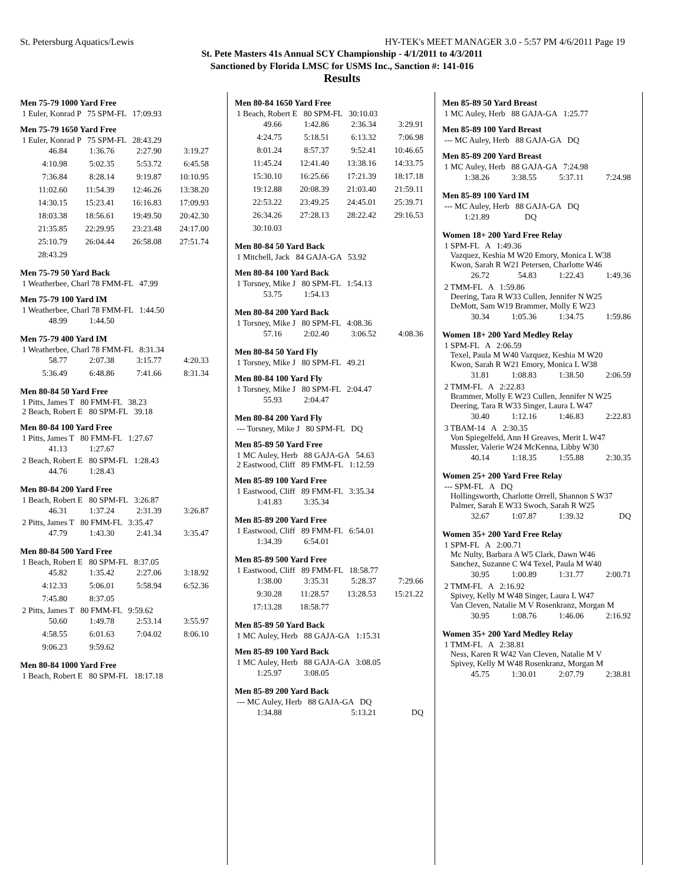St. Petersburg Aquatics/Lewis HY-TEK's MEET MANAGER 3.0 - 5:57 PM 4/6/2011 Page 19
St. Pete Masters 41s Annual SCY Championship - 4/1/2011 to 4/3/2011
Sanctioned by Florida LMSC for USMS Inc., Sanction #: 141-016
Results
Men 75-79 1000 Yard Free
1 Euler, Konrad P 75 SPM-FL 17:09.93
Men 75-79 1650 Yard Free
1 Euler, Konrad P 75 SPM-FL 28:43.29
| 46.84 | 1:36.76 | 2:27.90 | 3:19.27 |
| 4:10.98 | 5:02.35 | 5:53.72 | 6:45.58 |
| 7:36.84 | 8:28.14 | 9:19.87 | 10:10.95 |
| 11:02.60 | 11:54.39 | 12:46.26 | 13:38.20 |
| 14:30.15 | 15:23.41 | 16:16.83 | 17:09.93 |
| 18:03.38 | 18:56.61 | 19:49.50 | 20:42.30 |
| 21:35.85 | 22:29.95 | 23:23.48 | 24:17.00 |
| 25:10.79 | 26:04.44 | 26:58.08 | 27:51.74 |
| 28:43.29 | | | |
Men 75-79 50 Yard Back
1 Weatherbee, Charl 78 FMM-FL 47.99
Men 75-79 100 Yard IM
1 Weatherbee, Charl 78 FMM-FL 1:44.50
| 48.99 | 1:44.50 |
Men 75-79 400 Yard IM
1 Weatherbee, Charl 78 FMM-FL 8:31.34
| 58.77 | 2:07.38 | 3:15.77 | 4:20.33 |
| 5:36.49 | 6:48.86 | 7:41.66 | 8:31.34 |
Men 80-84 50 Yard Free
1 Pitts, James T 80 FMM-FL 38.23
2 Beach, Robert E 80 SPM-FL 39.18
Men 80-84 100 Yard Free
1 Pitts, James T 80 FMM-FL 1:27.67
| 41.13 | 1:27.67 |
2 Beach, Robert E 80 SPM-FL 1:28.43
| 44.76 | 1:28.43 |
Men 80-84 200 Yard Free
1 Beach, Robert E 80 SPM-FL 3:26.87
| 46.31 | 1:37.24 | 2:31.39 | 3:26.87 |
2 Pitts, James T 80 FMM-FL 3:35.47
| 47.79 | 1:43.30 | 2:41.34 | 3:35.47 |
Men 80-84 500 Yard Free
1 Beach, Robert E 80 SPM-FL 8:37.05
| 45.82 | 1:35.42 | 2:27.06 | 3:18.92 |
| 4:12.33 | 5:06.01 | 5:58.94 | 6:52.36 |
| 7:45.80 | 8:37.05 | | |
2 Pitts, James T 80 FMM-FL 9:59.62
| 50.60 | 1:49.78 | 2:53.14 | 3:55.97 |
| 4:58.55 | 6:01.63 | 7:04.02 | 8:06.10 |
| 9:06.23 | 9:59.62 | | |
Men 80-84 1000 Yard Free
1 Beach, Robert E 80 SPM-FL 18:17.18
Men 80-84 1650 Yard Free
1 Beach, Robert E 80 SPM-FL 30:10.03
| 49.66 | 1:42.86 | 2:36.34 | 3:29.91 |
| 4:24.75 | 5:18.51 | 6:13.32 | 7:06.98 |
| 8:01.24 | 8:57.37 | 9:52.41 | 10:46.65 |
| 11:45.24 | 12:41.40 | 13:38.16 | 14:33.75 |
| 15:30.10 | 16:25.66 | 17:21.39 | 18:17.18 |
| 19:12.88 | 20:08.39 | 21:03.40 | 21:59.11 |
| 22:53.22 | 23:49.25 | 24:45.01 | 25:39.71 |
| 26:34.26 | 27:28.13 | 28:22.42 | 29:16.53 |
| 30:10.03 | | | |
Men 80-84 50 Yard Back
1 Mitchell, Jack 84 GAJA-GA 53.92
Men 80-84 100 Yard Back
1 Torsney, Mike J 80 SPM-FL 1:54.13
| 53.75 | 1:54.13 |
Men 80-84 200 Yard Back
1 Torsney, Mike J 80 SPM-FL 4:08.36
| 57.16 | 2:02.40 | 3:06.52 | 4:08.36 |
Men 80-84 50 Yard Fly
1 Torsney, Mike J 80 SPM-FL 49.21
Men 80-84 100 Yard Fly
1 Torsney, Mike J 80 SPM-FL 2:04.47
| 55.93 | 2:04.47 |
Men 80-84 200 Yard Fly
--- Torsney, Mike J 80 SPM-FL DQ
Men 85-89 50 Yard Free
1 MC Auley, Herb 88 GAJA-GA 54.63
2 Eastwood, Cliff 89 FMM-FL 1:12.59
Men 85-89 100 Yard Free
1 Eastwood, Cliff 89 FMM-FL 3:35.34
| 1:41.83 | 3:35.34 |
Men 85-89 200 Yard Free
1 Eastwood, Cliff 89 FMM-FL 6:54.01
| 1:34.39 | 6:54.01 |
Men 85-89 500 Yard Free
1 Eastwood, Cliff 89 FMM-FL 18:58.77
| 1:38.00 | 3:35.31 | 5:28.37 | 7:29.66 |
| 9:30.28 | 11:28.57 | 13:28.53 | 15:21.22 |
| 17:13.28 | 18:58.77 | | |
Men 85-89 50 Yard Back
1 MC Auley, Herb 88 GAJA-GA 1:15.31
Men 85-89 100 Yard Back
1 MC Auley, Herb 88 GAJA-GA 3:08.05
| 1:25.97 | 3:08.05 |
Men 85-89 200 Yard Back
--- MC Auley, Herb 88 GAJA-GA DQ
| 1:34.88 | | 5:13.21 | DQ |
Men 85-89 50 Yard Breast
1 MC Auley, Herb 88 GAJA-GA 1:25.77
Men 85-89 100 Yard Breast
--- MC Auley, Herb 88 GAJA-GA DQ
Men 85-89 200 Yard Breast
1 MC Auley, Herb 88 GAJA-GA 7:24.98
| 1:38.26 | 3:38.55 | 5:37.11 | 7:24.98 |
Men 85-89 100 Yard IM
--- MC Auley, Herb 88 GAJA-GA DQ
| 1:21.89 | DQ |
Women 18+ 200 Yard Free Relay
1 SPM-FL A 1:49.36
Vazquez, Keshia M W20 Emory, Monica L W38
Kwon, Sarah R W21 Petersen, Charlotte W46
| 26.72 | 54.83 | 1:22.43 | 1:49.36 |
2 TMM-FL A 1:59.86
Deering, Tara R W33 Cullen, Jennifer N W25
DeMott, Sam W19 Brammer, Molly E W23
| 30.34 | 1:05.36 | 1:34.75 | 1:59.86 |
Women 18+ 200 Yard Medley Relay
1 SPM-FL A 2:06.59
Texel, Paula M W40 Vazquez, Keshia M W20
Kwon, Sarah R W21 Emory, Monica L W38
| 31.81 | 1:08.83 | 1:38.50 | 2:06.59 |
2 TMM-FL A 2:22.83
Brammer, Molly E W23 Cullen, Jennifer N W25
Deering, Tara R W33 Singer, Laura L W47
| 30.40 | 1:12.16 | 1:46.83 | 2:22.83 |
3 TBAM-14 A 2:30.35
Von Spiegelfeld, Ann H Greaves, Merit L W47
Mussler, Valerie W24 McKenna, Libby W30
| 40.14 | 1:18.35 | 1:55.88 | 2:30.35 |
Women 25+ 200 Yard Free Relay
--- SPM-FL A DQ
Hollingsworth, Charlotte Orrell, Shannon S W37
Palmer, Sarah E W33 Swoch, Sarah R W25
| 32.67 | 1:07.87 | 1:39.32 | DQ |
Women 35+ 200 Yard Free Relay
1 SPM-FL A 2:00.71
Mc Nulty, Barbara A W5 Clark, Dawn W46
Sanchez, Suzanne C W4 Texel, Paula M W40
| 30.95 | 1:00.89 | 1:31.77 | 2:00.71 |
2 TMM-FL A 2:16.92
Spivey, Kelly M W48 Singer, Laura L W47
Van Cleven, Natalie M V Rosenkranz, Morgan M
| 30.95 | 1:08.76 | 1:46.06 | 2:16.92 |
Women 35+ 200 Yard Medley Relay
1 TMM-FL A 2:38.81
Ness, Karen R W42 Van Cleven, Natalie M V
Spivey, Kelly M W48 Rosenkranz, Morgan M
| 45.75 | 1:30.01 | 2:07.79 | 2:38.81 |